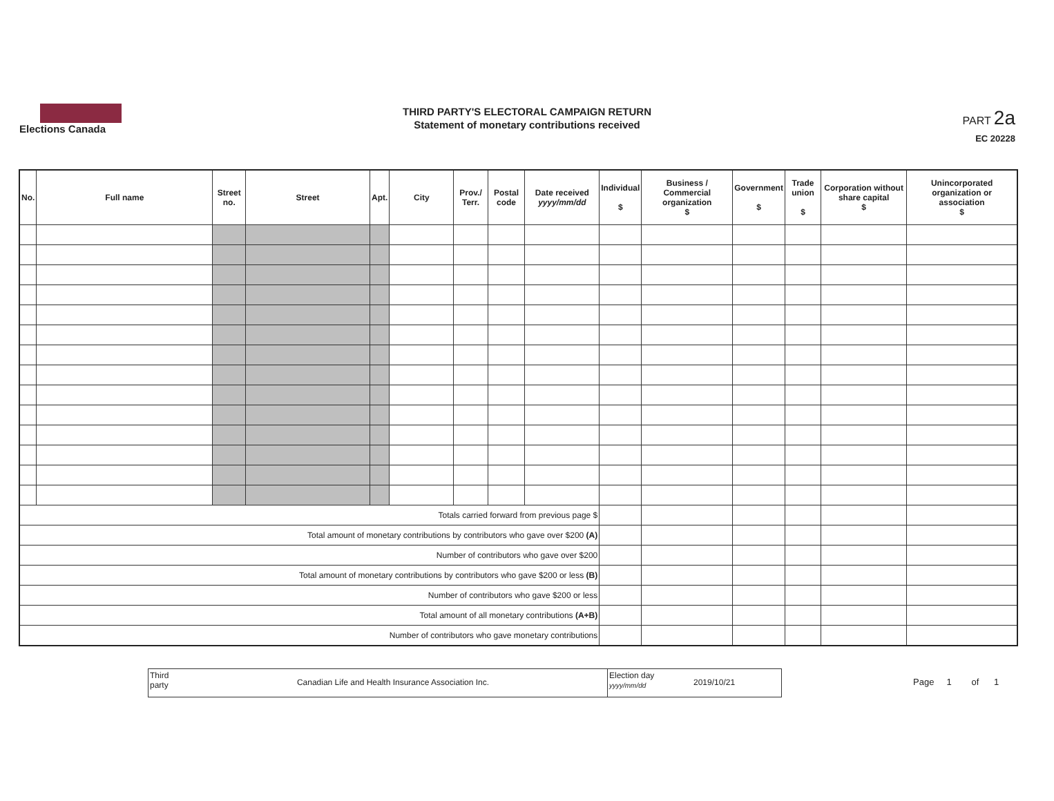Elections Canada
THIRD PARTY'S ELECTORAL CAMPAIGN RETURN
Statement of monetary contributions received
PART 2a
EC 20228
| No. | Full name | Street no. | Street | Apt. | City | Prov./ Terr. | Postal code | Date received yyyy/mm/dd | Individual $ | Business / Commercial organization $ | Government $ | Trade union $ | Corporation without share capital $ | Unincorporated organization or association $ |
| --- | --- | --- | --- | --- | --- | --- | --- | --- | --- | --- | --- | --- | --- | --- |
| Totals carried forward from previous page $ | | | | | | | | | | | | | | |
| Total amount of monetary contributions by contributors who gave over $200 (A) | | | | | | | | | | | | | | |
| Number of contributors who gave over $200 | | | | | | | | | | | | | | |
| Total amount of monetary contributions by contributors who gave $200 or less (B) | | | | | | | | | | | | | | |
| Number of contributors who gave $200 or less | | | | | | | | | | | | | | |
| Total amount of all monetary contributions (A+B) | | | | | | | | | | | | | | |
| Number of contributors who gave monetary contributions | | | | | | | | | | | | | | |
Third party
Canadian Life and Health Insurance Association Inc.
Election day
yyyy/mm/dd
2019/10/21
Page 1 of 1